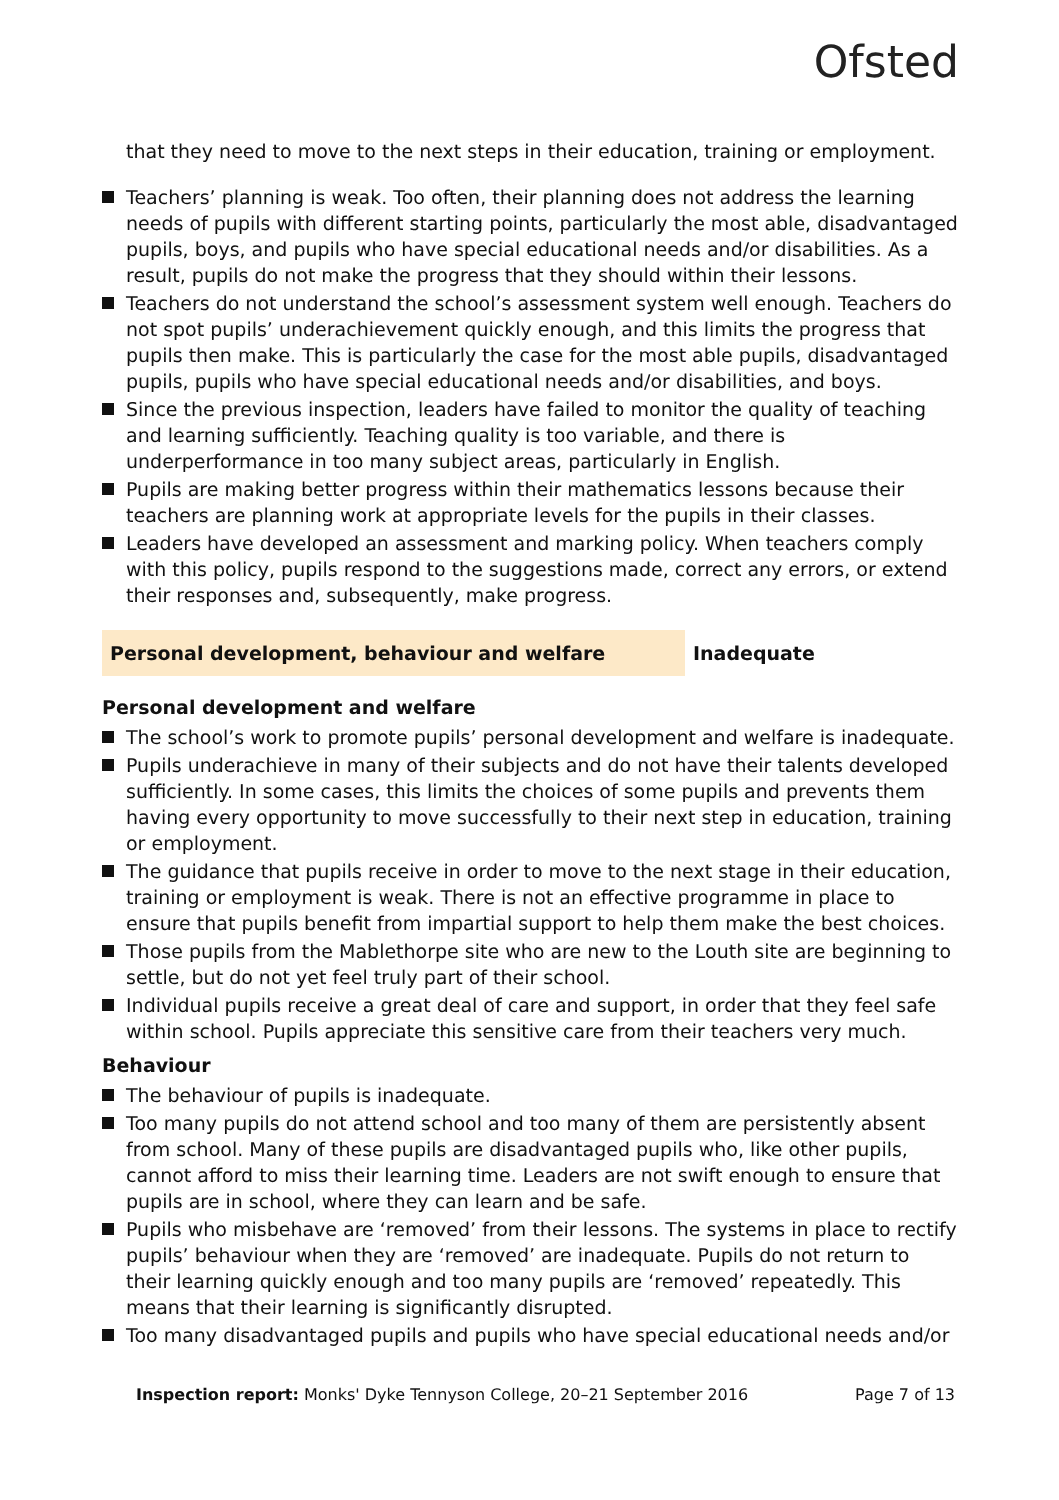Ofsted
that they need to move to the next steps in their education, training or employment.
Teachers’ planning is weak. Too often, their planning does not address the learning needs of pupils with different starting points, particularly the most able, disadvantaged pupils, boys, and pupils who have special educational needs and/or disabilities. As a result, pupils do not make the progress that they should within their lessons.
Teachers do not understand the school’s assessment system well enough. Teachers do not spot pupils’ underachievement quickly enough, and this limits the progress that pupils then make. This is particularly the case for the most able pupils, disadvantaged pupils, pupils who have special educational needs and/or disabilities, and boys.
Since the previous inspection, leaders have failed to monitor the quality of teaching and learning sufficiently. Teaching quality is too variable, and there is underperformance in too many subject areas, particularly in English.
Pupils are making better progress within their mathematics lessons because their teachers are planning work at appropriate levels for the pupils in their classes.
Leaders have developed an assessment and marking policy. When teachers comply with this policy, pupils respond to the suggestions made, correct any errors, or extend their responses and, subsequently, make progress.
Personal development, behaviour and welfare Inadequate
Personal development and welfare
The school’s work to promote pupils’ personal development and welfare is inadequate.
Pupils underachieve in many of their subjects and do not have their talents developed sufficiently. In some cases, this limits the choices of some pupils and prevents them having every opportunity to move successfully to their next step in education, training or employment.
The guidance that pupils receive in order to move to the next stage in their education, training or employment is weak. There is not an effective programme in place to ensure that pupils benefit from impartial support to help them make the best choices.
Those pupils from the Mablethorpe site who are new to the Louth site are beginning to settle, but do not yet feel truly part of their school.
Individual pupils receive a great deal of care and support, in order that they feel safe within school. Pupils appreciate this sensitive care from their teachers very much.
Behaviour
The behaviour of pupils is inadequate.
Too many pupils do not attend school and too many of them are persistently absent from school. Many of these pupils are disadvantaged pupils who, like other pupils, cannot afford to miss their learning time. Leaders are not swift enough to ensure that pupils are in school, where they can learn and be safe.
Pupils who misbehave are ‘removed’ from their lessons. The systems in place to rectify pupils’ behaviour when they are ‘removed’ are inadequate. Pupils do not return to their learning quickly enough and too many pupils are ‘removed’ repeatedly. This means that their learning is significantly disrupted.
Too many disadvantaged pupils and pupils who have special educational needs and/or
Inspection report: Monks' Dyke Tennyson College, 20–21 September 2016 Page 7 of 13